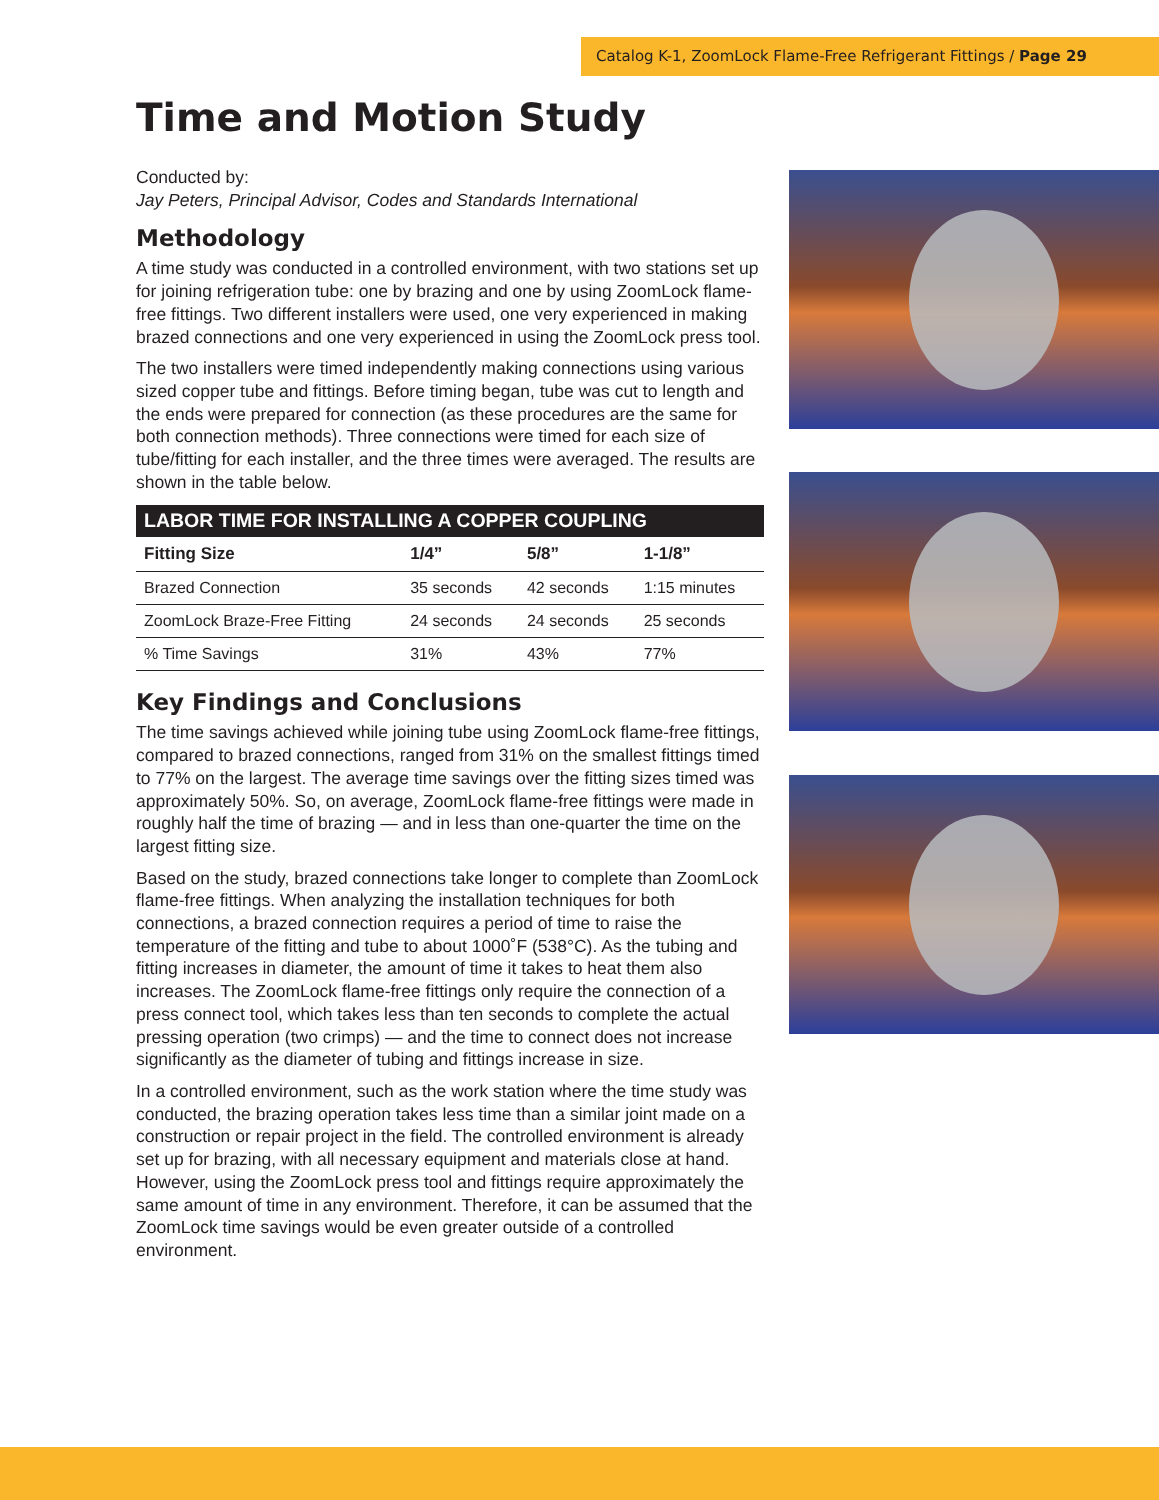Catalog K-1, ZoomLock Flame-Free Refrigerant Fittings / Page 29
Time and Motion Study
Conducted by:
Jay Peters, Principal Advisor, Codes and Standards International
Methodology
A time study was conducted in a controlled environment, with two stations set up for joining refrigeration tube: one by brazing and one by using ZoomLock flame-free fittings. Two different installers were used, one very experienced in making brazed connections and one very experienced in using the ZoomLock press tool.
The two installers were timed independently making connections using various sized copper tube and fittings. Before timing began, tube was cut to length and the ends were prepared for connection (as these procedures are the same for both connection methods). Three connections were timed for each size of tube/fitting for each installer, and the three times were averaged. The results are shown in the table below.
| LABOR TIME FOR INSTALLING A COPPER COUPLING | | | |
| --- | --- | --- | --- |
| Fitting Size | 1/4” | 5/8” | 1-1/8” |
| Brazed Connection | 35 seconds | 42 seconds | 1:15 minutes |
| ZoomLock Braze-Free Fitting | 24 seconds | 24 seconds | 25 seconds |
| % Time Savings | 31% | 43% | 77% |
Key Findings and Conclusions
The time savings achieved while joining tube using ZoomLock flame-free fittings, compared to brazed connections, ranged from 31% on the smallest fittings timed to 77% on the largest. The average time savings over the fitting sizes timed was approximately 50%. So, on average, ZoomLock flame-free fittings were made in roughly half the time of brazing — and in less than one-quarter the time on the largest fitting size.
Based on the study, brazed connections take longer to complete than ZoomLock flame-free fittings. When analyzing the installation techniques for both connections, a brazed connection requires a period of time to raise the temperature of the fitting and tube to about 1000˚F (538°C). As the tubing and fitting increases in diameter, the amount of time it takes to heat them also increases. The ZoomLock flame-free fittings only require the connection of a press connect tool, which takes less than ten seconds to complete the actual pressing operation (two crimps) — and the time to connect does not increase significantly as the diameter of tubing and fittings increase in size.
In a controlled environment, such as the work station where the time study was conducted, the brazing operation takes less time than a similar joint made on a construction or repair project in the field. The controlled environment is already set up for brazing, with all necessary equipment and materials close at hand. However, using the ZoomLock press tool and fittings require approximately the same amount of time in any environment. Therefore, it can be assumed that the ZoomLock time savings would be even greater outside of a controlled environment.